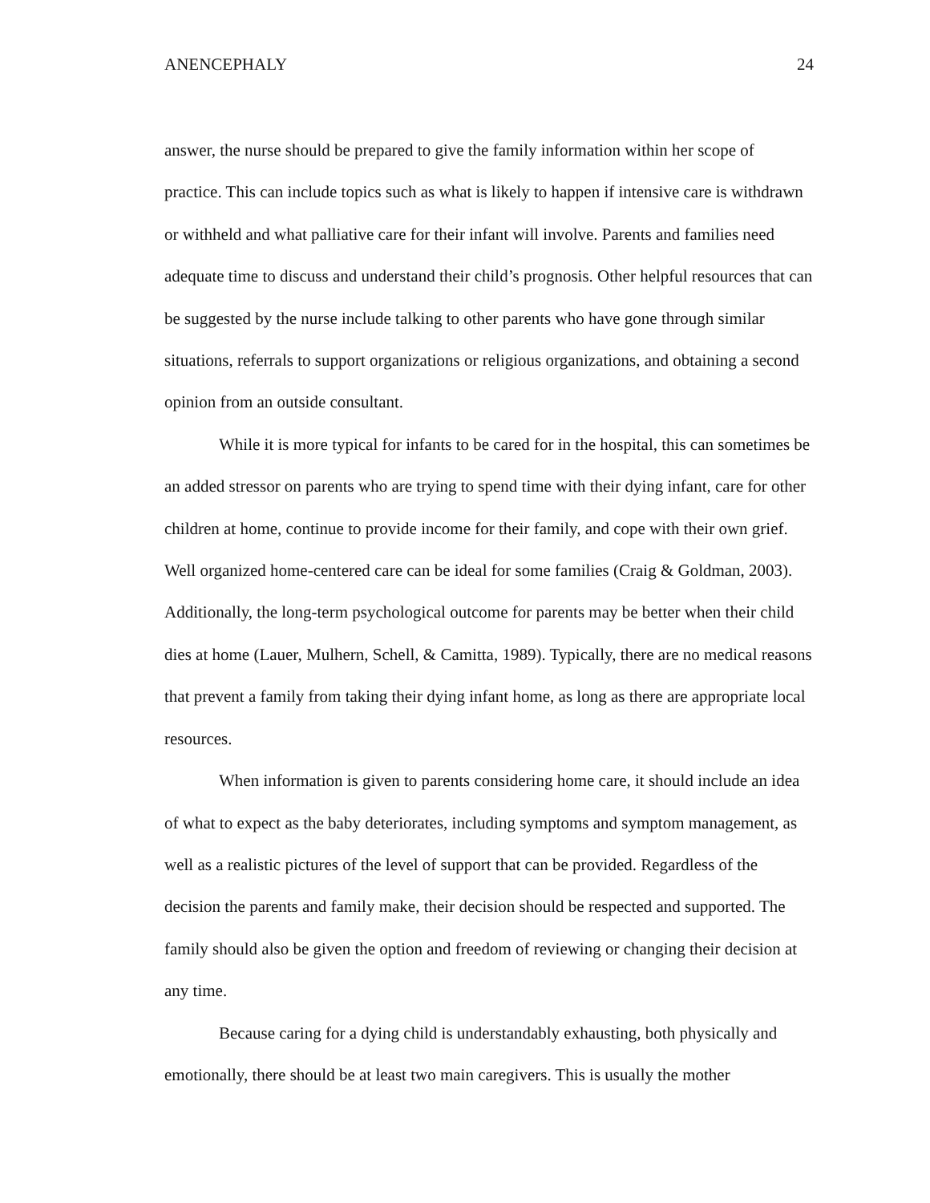ANENCEPHALY 24
answer, the nurse should be prepared to give the family information within her scope of practice. This can include topics such as what is likely to happen if intensive care is withdrawn or withheld and what palliative care for their infant will involve. Parents and families need adequate time to discuss and understand their child’s prognosis. Other helpful resources that can be suggested by the nurse include talking to other parents who have gone through similar situations, referrals to support organizations or religious organizations, and obtaining a second opinion from an outside consultant.
While it is more typical for infants to be cared for in the hospital, this can sometimes be an added stressor on parents who are trying to spend time with their dying infant, care for other children at home, continue to provide income for their family, and cope with their own grief. Well organized home-centered care can be ideal for some families (Craig & Goldman, 2003). Additionally, the long-term psychological outcome for parents may be better when their child dies at home (Lauer, Mulhern, Schell, & Camitta, 1989). Typically, there are no medical reasons that prevent a family from taking their dying infant home, as long as there are appropriate local resources.
When information is given to parents considering home care, it should include an idea of what to expect as the baby deteriorates, including symptoms and symptom management, as well as a realistic pictures of the level of support that can be provided. Regardless of the decision the parents and family make, their decision should be respected and supported. The family should also be given the option and freedom of reviewing or changing their decision at any time.
Because caring for a dying child is understandably exhausting, both physically and emotionally, there should be at least two main caregivers. This is usually the mother